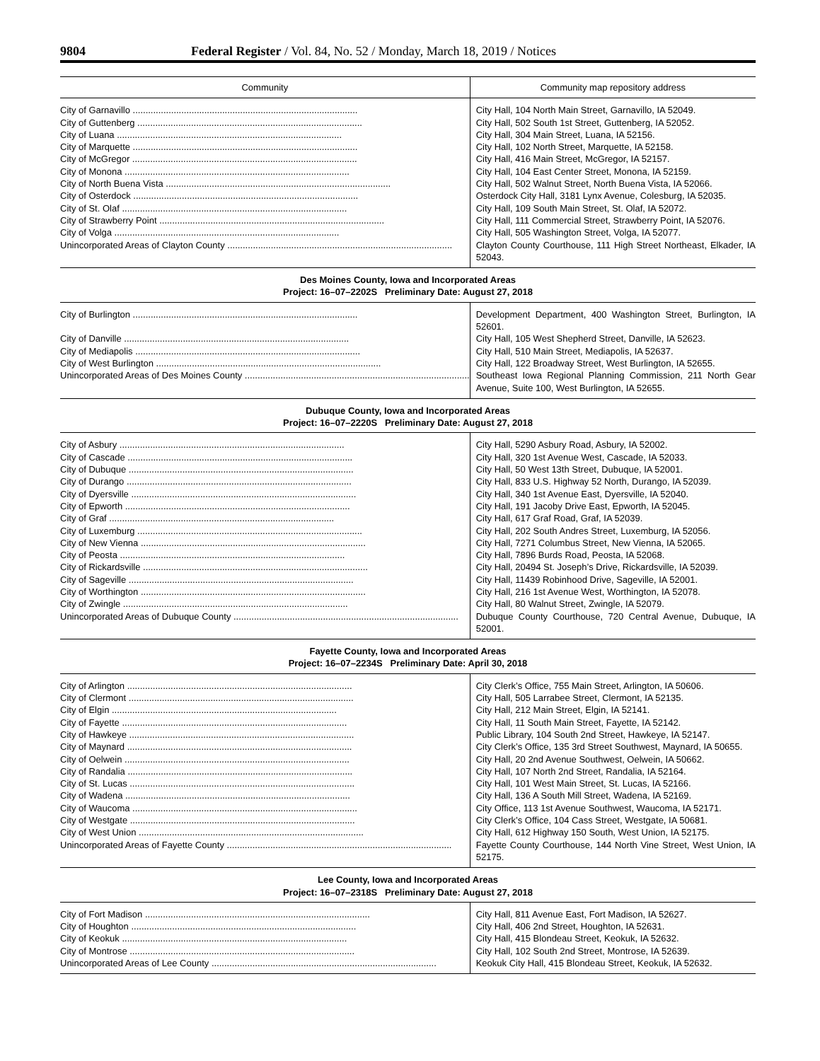9804 Federal Register / Vol. 84, No. 52 / Monday, March 18, 2019 / Notices
| Community | Community map repository address |
| --- | --- |
| City of Garnavillo ........................................................................................ | City Hall, 104 North Main Street, Garnavillo, IA 52049. |
| City of Guttenberg ........................................................................................ | City Hall, 502 South 1st Street, Guttenberg, IA 52052. |
| City of Luana ........................................................................................ | City Hall, 304 Main Street, Luana, IA 52156. |
| City of Marquette ........................................................................................ | City Hall, 102 North Street, Marquette, IA 52158. |
| City of McGregor ........................................................................................ | City Hall, 416 Main Street, McGregor, IA 52157. |
| City of Monona ........................................................................................ | City Hall, 104 East Center Street, Monona, IA 52159. |
| City of North Buena Vista ........................................................................................ | City Hall, 502 Walnut Street, North Buena Vista, IA 52066. |
| City of Osterdock ........................................................................................ | Osterdock City Hall, 3181 Lynx Avenue, Colesburg, IA 52035. |
| City of St. Olaf ........................................................................................ | City Hall, 109 South Main Street, St. Olaf, IA 52072. |
| City of Strawberry Point ........................................................................................ | City Hall, 111 Commercial Street, Strawberry Point, IA 52076. |
| City of Volga ........................................................................................ | City Hall, 505 Washington Street, Volga, IA 52077. |
| Unincorporated Areas of Clayton County ........................................................................................ | Clayton County Courthouse, 111 High Street Northeast, Elkader, IA 52043. |
| Des Moines County, Iowa and Incorporated Areas Project: 16–07–2202S Preliminary Date: August 27, 2018 | |
| City of Burlington ........................................................................................ | Development Department, 400 Washington Street, Burlington, IA 52601. |
| City of Danville ........................................................................................ | City Hall, 105 West Shepherd Street, Danville, IA 52623. |
| City of Mediapolis ........................................................................................ | City Hall, 510 Main Street, Mediapolis, IA 52637. |
| City of West Burlington ........................................................................................ | City Hall, 122 Broadway Street, West Burlington, IA 52655. |
| Unincorporated Areas of Des Moines County ........................................................................................ | Southeast Iowa Regional Planning Commission, 211 North Gear Avenue, Suite 100, West Burlington, IA 52655. |
| Dubuque County, Iowa and Incorporated Areas Project: 16–07–2220S Preliminary Date: August 27, 2018 | |
| City of Asbury ........................................................................................ | City Hall, 5290 Asbury Road, Asbury, IA 52002. |
| City of Cascade ........................................................................................ | City Hall, 320 1st Avenue West, Cascade, IA 52033. |
| City of Dubuque ........................................................................................ | City Hall, 50 West 13th Street, Dubuque, IA 52001. |
| City of Durango ........................................................................................ | City Hall, 833 U.S. Highway 52 North, Durango, IA 52039. |
| City of Dyersville ........................................................................................ | City Hall, 340 1st Avenue East, Dyersville, IA 52040. |
| City of Epworth ........................................................................................ | City Hall, 191 Jacoby Drive East, Epworth, IA 52045. |
| City of Graf ........................................................................................ | City Hall, 617 Graf Road, Graf, IA 52039. |
| City of Luxemburg ........................................................................................ | City Hall, 202 South Andres Street, Luxemburg, IA 52056. |
| City of New Vienna ........................................................................................ | City Hall, 7271 Columbus Street, New Vienna, IA 52065. |
| City of Peosta ........................................................................................ | City Hall, 7896 Burds Road, Peosta, IA 52068. |
| City of Rickardsville ........................................................................................ | City Hall, 20494 St. Joseph’s Drive, Rickardsville, IA 52039. |
| City of Sageville ........................................................................................ | City Hall, 11439 Robinhood Drive, Sageville, IA 52001. |
| City of Worthington ........................................................................................ | City Hall, 216 1st Avenue West, Worthington, IA 52078. |
| City of Zwingle ........................................................................................ | City Hall, 80 Walnut Street, Zwingle, IA 52079. |
| Unincorporated Areas of Dubuque County ........................................................................................ | Dubuque County Courthouse, 720 Central Avenue, Dubuque, IA 52001. |
| Fayette County, Iowa and Incorporated Areas Project: 16–07–2234S Preliminary Date: April 30, 2018 | |
| City of Arlington ........................................................................................ | City Clerk’s Office, 755 Main Street, Arlington, IA 50606. |
| City of Clermont ........................................................................................ | City Hall, 505 Larrabee Street, Clermont, IA 52135. |
| City of Elgin ........................................................................................ | City Hall, 212 Main Street, Elgin, IA 52141. |
| City of Fayette ........................................................................................ | City Hall, 11 South Main Street, Fayette, IA 52142. |
| City of Hawkeye ........................................................................................ | Public Library, 104 South 2nd Street, Hawkeye, IA 52147. |
| City of Maynard ........................................................................................ | City Clerk’s Office, 135 3rd Street Southwest, Maynard, IA 50655. |
| City of Oelwein ........................................................................................ | City Hall, 20 2nd Avenue Southwest, Oelwein, IA 50662. |
| City of Randalia ........................................................................................ | City Hall, 107 North 2nd Street, Randalia, IA 52164. |
| City of St. Lucas ........................................................................................ | City Hall, 101 West Main Street, St. Lucas, IA 52166. |
| City of Wadena ........................................................................................ | City Hall, 136 A South Mill Street, Wadena, IA 52169. |
| City of Waucoma ........................................................................................ | City Office, 113 1st Avenue Southwest, Waucoma, IA 52171. |
| City of Westgate ........................................................................................ | City Clerk’s Office, 104 Cass Street, Westgate, IA 50681. |
| City of West Union ........................................................................................ | City Hall, 612 Highway 150 South, West Union, IA 52175. |
| Unincorporated Areas of Fayette County ........................................................................................ | Fayette County Courthouse, 144 North Vine Street, West Union, IA 52175. |
| Lee County, Iowa and Incorporated Areas Project: 16–07–2318S Preliminary Date: August 27, 2018 | |
| City of Fort Madison ........................................................................................ | City Hall, 811 Avenue East, Fort Madison, IA 52627. |
| City of Houghton ........................................................................................ | City Hall, 406 2nd Street, Houghton, IA 52631. |
| City of Keokuk ........................................................................................ | City Hall, 415 Blondeau Street, Keokuk, IA 52632. |
| City of Montrose ........................................................................................ | City Hall, 102 South 2nd Street, Montrose, IA 52639. |
| Unincorporated Areas of Lee County ........................................................................................ | Keokuk City Hall, 415 Blondeau Street, Keokuk, IA 52632. |